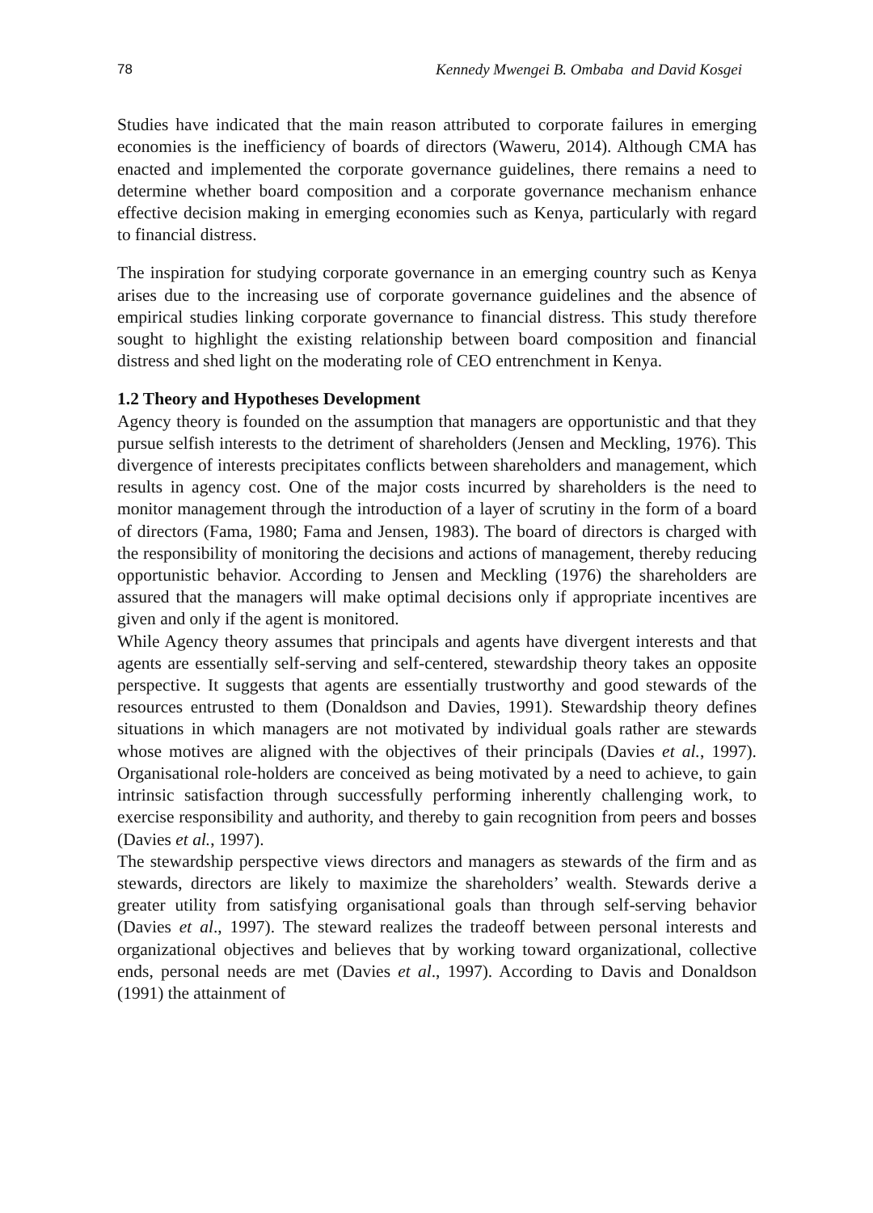78 Kennedy Mwengei B. Ombaba and David Kosgei
Studies have indicated that the main reason attributed to corporate failures in emerging economies is the inefficiency of boards of directors (Waweru, 2014). Although CMA has enacted and implemented the corporate governance guidelines, there remains a need to determine whether board composition and a corporate governance mechanism enhance effective decision making in emerging economies such as Kenya, particularly with regard to financial distress.
The inspiration for studying corporate governance in an emerging country such as Kenya arises due to the increasing use of corporate governance guidelines and the absence of empirical studies linking corporate governance to financial distress. This study therefore sought to highlight the existing relationship between board composition and financial distress and shed light on the moderating role of CEO entrenchment in Kenya.
1.2 Theory and Hypotheses Development
Agency theory is founded on the assumption that managers are opportunistic and that they pursue selfish interests to the detriment of shareholders (Jensen and Meckling, 1976). This divergence of interests precipitates conflicts between shareholders and management, which results in agency cost. One of the major costs incurred by shareholders is the need to monitor management through the introduction of a layer of scrutiny in the form of a board of directors (Fama, 1980; Fama and Jensen, 1983). The board of directors is charged with the responsibility of monitoring the decisions and actions of management, thereby reducing opportunistic behavior. According to Jensen and Meckling (1976) the shareholders are assured that the managers will make optimal decisions only if appropriate incentives are given and only if the agent is monitored.
While Agency theory assumes that principals and agents have divergent interests and that agents are essentially self-serving and self-centered, stewardship theory takes an opposite perspective. It suggests that agents are essentially trustworthy and good stewards of the resources entrusted to them (Donaldson and Davies, 1991). Stewardship theory defines situations in which managers are not motivated by individual goals rather are stewards whose motives are aligned with the objectives of their principals (Davies et al., 1997). Organisational role-holders are conceived as being motivated by a need to achieve, to gain intrinsic satisfaction through successfully performing inherently challenging work, to exercise responsibility and authority, and thereby to gain recognition from peers and bosses (Davies et al., 1997).
The stewardship perspective views directors and managers as stewards of the firm and as stewards, directors are likely to maximize the shareholders’ wealth. Stewards derive a greater utility from satisfying organisational goals than through self-serving behavior (Davies et al., 1997). The steward realizes the tradeoff between personal interests and organizational objectives and believes that by working toward organizational, collective ends, personal needs are met (Davies et al., 1997). According to Davis and Donaldson (1991) the attainment of